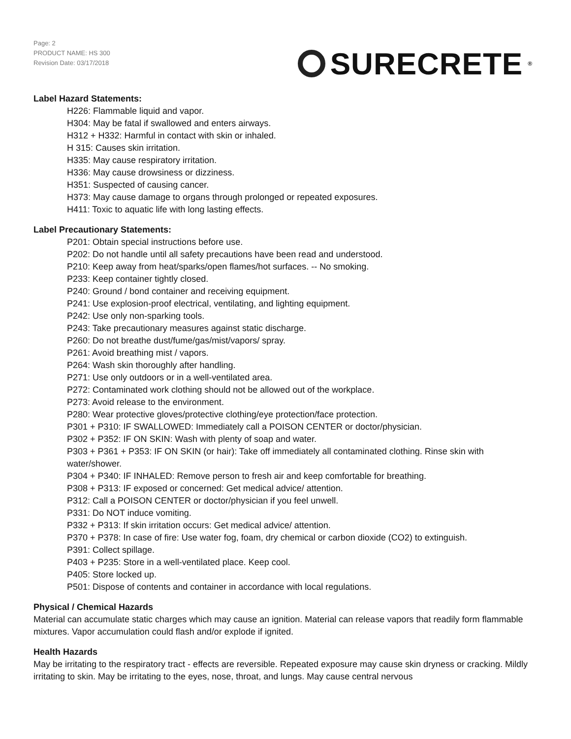Page: 2
PRODUCT NAME: HS 300
Revision Date: 03/17/2018
SURECRETE<sup>®</sup>
Label Hazard Statements:
H226: Flammable liquid and vapor.
H304: May be fatal if swallowed and enters airways.
H312 + H332: Harmful in contact with skin or inhaled.
H 315: Causes skin irritation.
H335: May cause respiratory irritation.
H336: May cause drowsiness or dizziness.
H351: Suspected of causing cancer.
H373: May cause damage to organs through prolonged or repeated exposures.
H411: Toxic to aquatic life with long lasting effects.
Label Precautionary Statements:
P201: Obtain special instructions before use.
P202: Do not handle until all safety precautions have been read and understood.
P210: Keep away from heat/sparks/open flames/hot surfaces. -- No smoking.
P233: Keep container tightly closed.
P240: Ground / bond container and receiving equipment.
P241: Use explosion-proof electrical, ventilating, and lighting equipment.
P242: Use only non-sparking tools.
P243: Take precautionary measures against static discharge.
P260: Do not breathe dust/fume/gas/mist/vapors/ spray.
P261: Avoid breathing mist / vapors.
P264: Wash skin thoroughly after handling.
P271: Use only outdoors or in a well-ventilated area.
P272: Contaminated work clothing should not be allowed out of the workplace.
P273: Avoid release to the environment.
P280: Wear protective gloves/protective clothing/eye protection/face protection.
P301 + P310: IF SWALLOWED: Immediately call a POISON CENTER or doctor/physician.
P302 + P352: IF ON SKIN: Wash with plenty of soap and water.
P303 + P361 + P353: IF ON SKIN (or hair): Take off immediately all contaminated clothing. Rinse skin with water/shower.
P304 + P340: IF INHALED: Remove person to fresh air and keep comfortable for breathing.
P308 + P313: IF exposed or concerned: Get medical advice/ attention.
P312: Call a POISON CENTER or doctor/physician if you feel unwell.
P331: Do NOT induce vomiting.
P332 + P313: If skin irritation occurs: Get medical advice/ attention.
P370 + P378: In case of fire: Use water fog, foam, dry chemical or carbon dioxide (CO2) to extinguish.
P391: Collect spillage.
P403 + P235: Store in a well-ventilated place. Keep cool.
P405: Store locked up.
P501: Dispose of contents and container in accordance with local regulations.
Physical / Chemical Hazards
Material can accumulate static charges which may cause an ignition. Material can release vapors that readily form flammable mixtures. Vapor accumulation could flash and/or explode if ignited.
Health Hazards
May be irritating to the respiratory tract - effects are reversible. Repeated exposure may cause skin dryness or cracking. Mildly irritating to skin. May be irritating to the eyes, nose, throat, and lungs. May cause central nervous